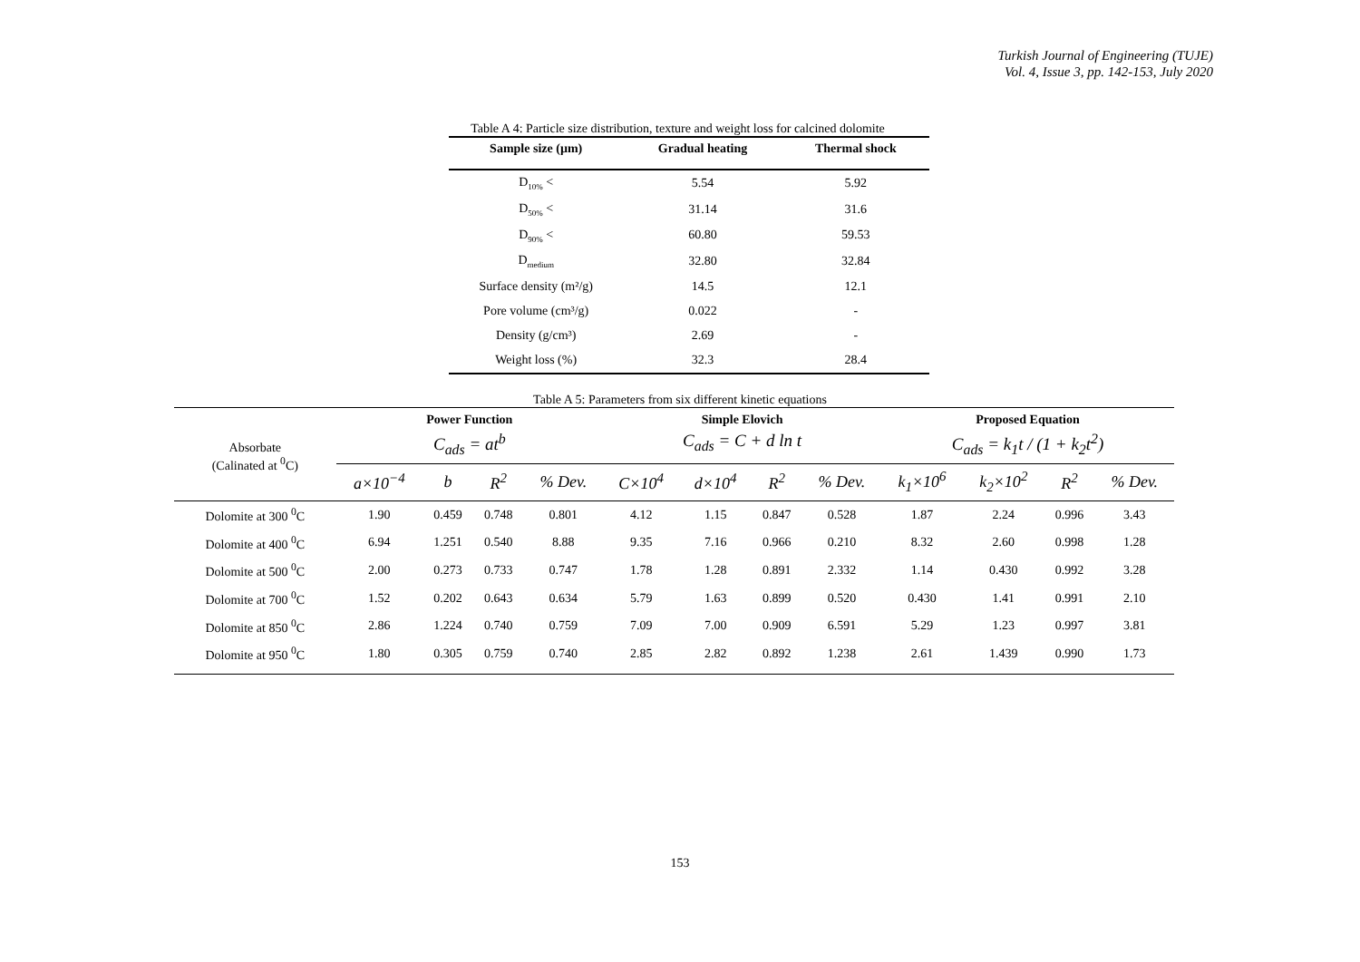Turkish Journal of Engineering (TUJE)
Vol. 4, Issue 3, pp. 142-153, July 2020
Table A 4: Particle size distribution, texture and weight loss for calcined dolomite
| Sample size (µm) | Gradual heating | Thermal shock |
| --- | --- | --- |
| D<sub>10%</sub> < | 5.54 | 5.92 |
| D<sub>50%</sub> < | 31.14 | 31.6 |
| D<sub>90%</sub> < | 60.80 | 59.53 |
| D<sub>medium</sub> | 32.80 | 32.84 |
| Surface density (m²/g) | 14.5 | 12.1 |
| Pore volume (cm³/g) | 0.022 | - |
| Density (g/cm³) | 2.69 | - |
| Weight loss (%) | 32.3 | 28.4 |
Table A 5: Parameters from six different kinetic equations
| Absorbate (Calinated at <sup>0</sup>C) | Power Function C<sub>ads</sub> = at<sup>b</sup> | | | | Simple Elovich C<sub>ads</sub> = C + d ln t | | | | Proposed Equation C<sub>ads</sub> = k<sub>1</sub>t / (1 + k<sub>2</sub>t<sup>2</sup>) | | | |
| --- | --- | --- | --- | --- | --- | --- | --- | --- | --- | --- | --- | --- |
| | a×10<sup>−4</sup> | b | R<sup>2</sup> | % Dev. | C×10<sup>4</sup> | d×10<sup>4</sup> | R<sup>2</sup> | % Dev. | k<sub>1</sub>×10<sup>6</sup> | k<sub>2</sub>×10<sup>2</sup> | R<sup>2</sup> | % Dev. |
| Dolomite at 300 <sup>0</sup>C | 1.90 | 0.459 | 0.748 | 0.801 | 4.12 | 1.15 | 0.847 | 0.528 | 1.87 | 2.24 | 0.996 | 3.43 |
| Dolomite at 400 <sup>0</sup>C | 6.94 | 1.251 | 0.540 | 8.88 | 9.35 | 7.16 | 0.966 | 0.210 | 8.32 | 2.60 | 0.998 | 1.28 |
| Dolomite at 500 <sup>0</sup>C | 2.00 | 0.273 | 0.733 | 0.747 | 1.78 | 1.28 | 0.891 | 2.332 | 1.14 | 0.430 | 0.992 | 3.28 |
| Dolomite at 700 <sup>0</sup>C | 1.52 | 0.202 | 0.643 | 0.634 | 5.79 | 1.63 | 0.899 | 0.520 | 0.430 | 1.41 | 0.991 | 2.10 |
| Dolomite at 850 <sup>0</sup>C | 2.86 | 1.224 | 0.740 | 0.759 | 7.09 | 7.00 | 0.909 | 6.591 | 5.29 | 1.23 | 0.997 | 3.81 |
| Dolomite at 950 <sup>0</sup>C | 1.80 | 0.305 | 0.759 | 0.740 | 2.85 | 2.82 | 0.892 | 1.238 | 2.61 | 1.439 | 0.990 | 1.73 |
153